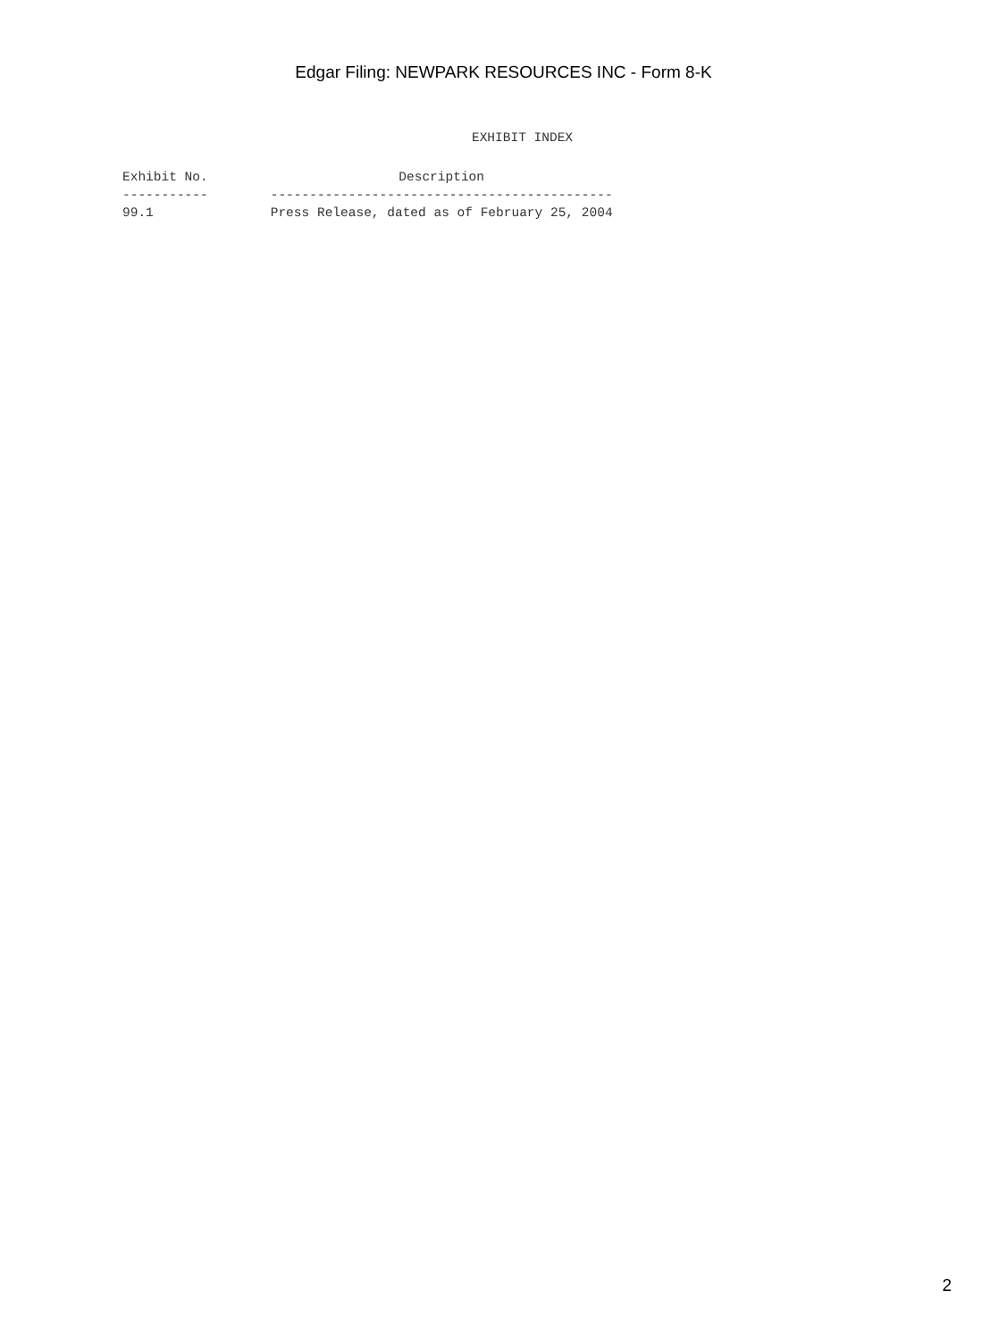Edgar Filing: NEWPARK RESOURCES INC - Form 8-K
EXHIBIT INDEX
| Exhibit No. | Description |
| --- | --- |
| ----------- | -------------------------------------------- |
| 99.1 | Press Release, dated as of February 25, 2004 |
2